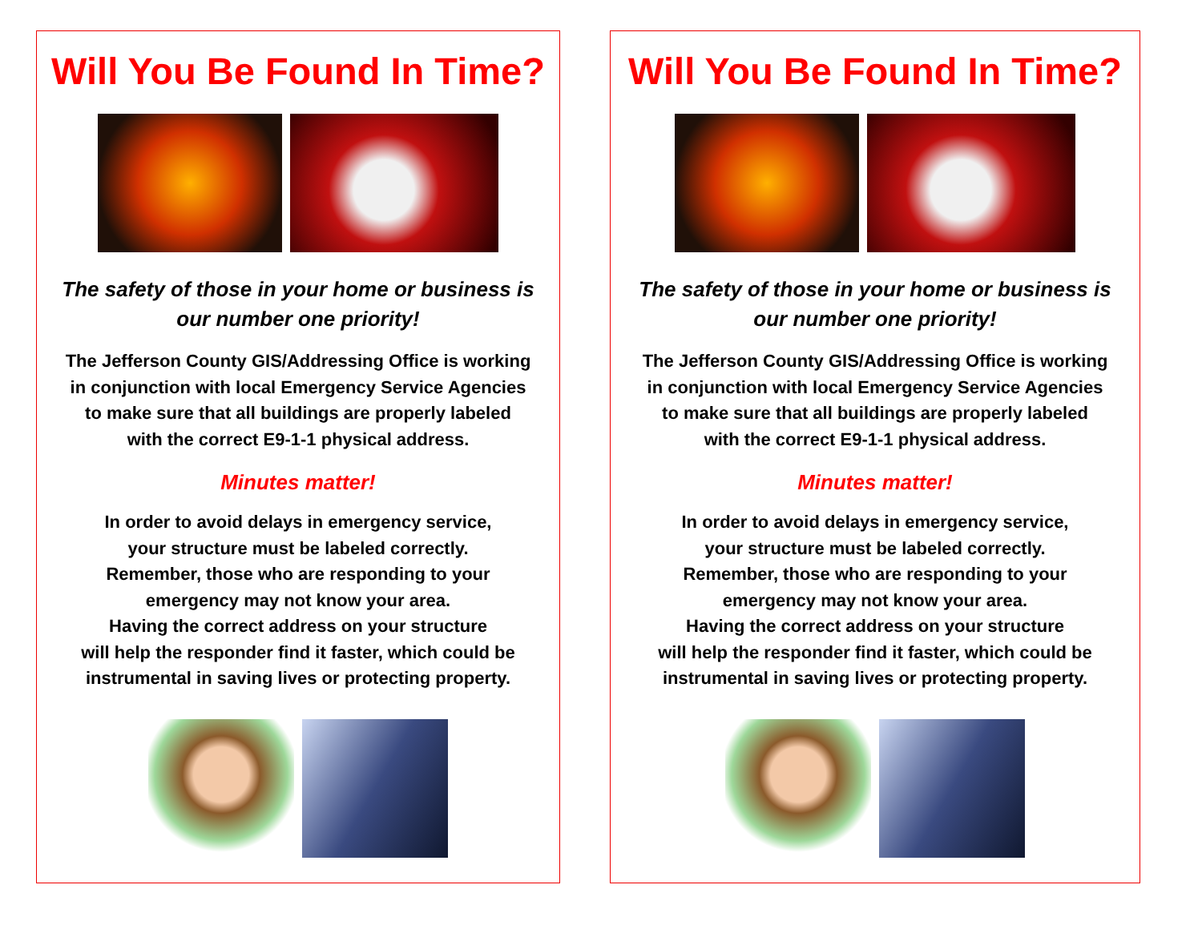Will You Be Found In Time?
The safety of those in your home or business is
our number one priority!
The Jefferson County GIS/Addressing Office is working
in conjunction with local Emergency Service Agencies
to make sure that all buildings are properly labeled
with the correct E9-1-1 physical address.
Minutes matter!
In order to avoid delays in emergency service,
your structure must be labeled correctly.
Remember, those who are responding to your
emergency may not know your area.
Having the correct address on your structure
will help the responder find it faster, which could be
instrumental in saving lives or protecting property.
Will You Be Found In Time?
The safety of those in your home or business is
our number one priority!
The Jefferson County GIS/Addressing Office is working
in conjunction with local Emergency Service Agencies
to make sure that all buildings are properly labeled
with the correct E9-1-1 physical address.
Minutes matter!
In order to avoid delays in emergency service,
your structure must be labeled correctly.
Remember, those who are responding to your
emergency may not know your area.
Having the correct address on your structure
will help the responder find it faster, which could be
instrumental in saving lives or protecting property.